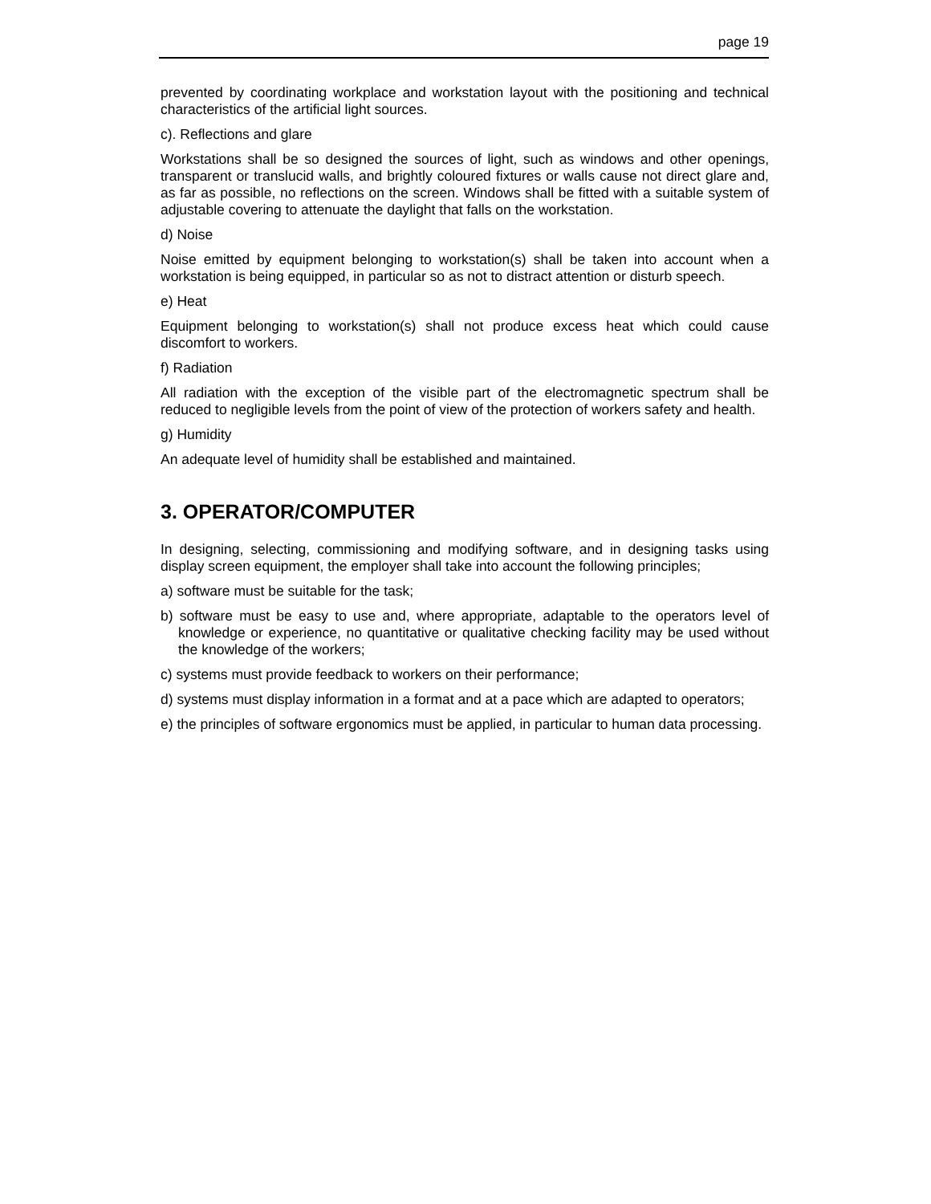page 19
prevented by coordinating workplace and workstation layout with the positioning and technical characteristics of the artificial light sources.
c). Reflections and glare
Workstations shall be so designed the sources of light, such as windows and other openings, transparent or translucid walls, and brightly coloured fixtures or walls cause not direct glare and, as far as possible, no reflections on the screen. Windows shall be fitted with a suitable system of adjustable covering to attenuate the daylight that falls on the workstation.
d) Noise
Noise emitted by equipment belonging to workstation(s) shall be taken into account when a workstation is being equipped, in particular so as not to distract attention or disturb speech.
e) Heat
Equipment belonging to workstation(s) shall not produce excess heat which could cause discomfort to workers.
f) Radiation
All radiation with the exception of the visible part of the electromagnetic spectrum shall be reduced to negligible levels from the point of view of the protection of workers safety and health.
g) Humidity
An adequate level of humidity shall be established and maintained.
3. OPERATOR/COMPUTER
In designing, selecting, commissioning and modifying software, and in designing tasks using display screen equipment, the employer shall take into account the following principles;
a) software must be suitable for the task;
b) software must be easy to use and, where appropriate, adaptable to the operators level of knowledge or experience, no quantitative or qualitative checking facility may be used without the knowledge of the workers;
c) systems must provide feedback to workers on their performance;
d) systems must display information in a format and at a pace which are adapted to operators;
e) the principles of software ergonomics must be applied, in particular to human data processing.